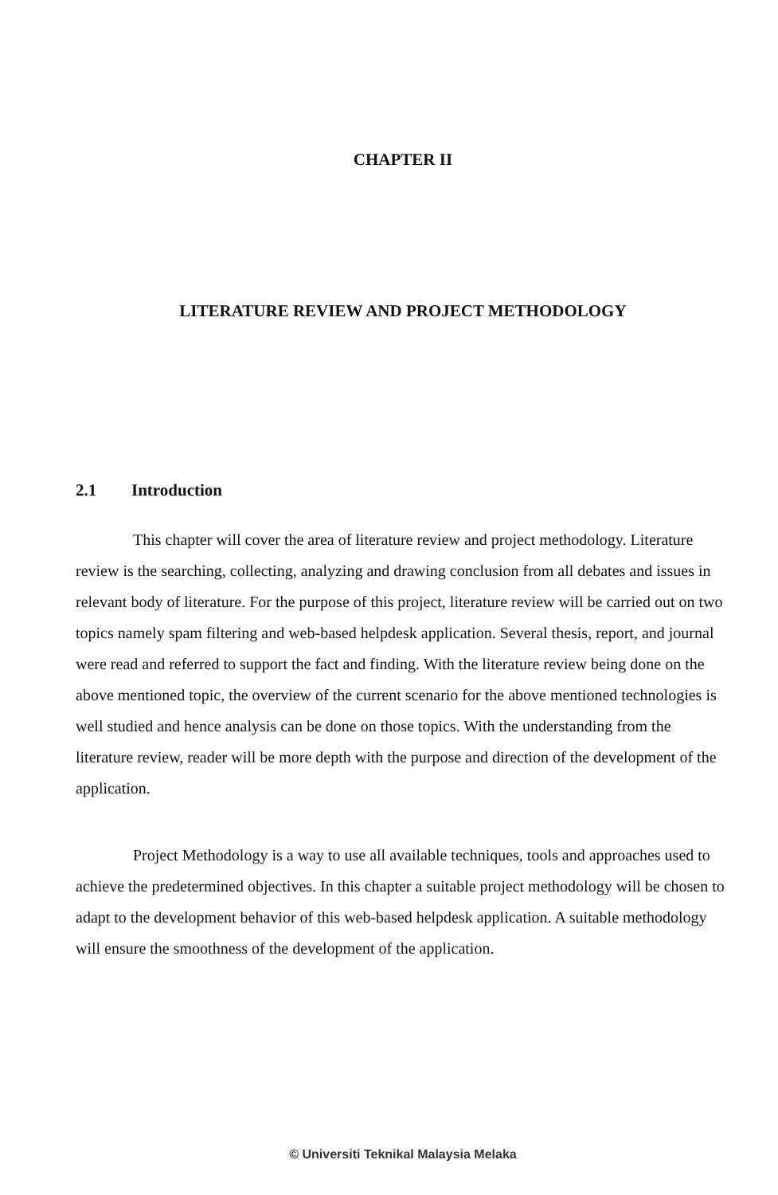CHAPTER II
LITERATURE REVIEW AND PROJECT METHODOLOGY
2.1 Introduction
This chapter will cover the area of literature review and project methodology. Literature review is the searching, collecting, analyzing and drawing conclusion from all debates and issues in relevant body of literature. For the purpose of this project, literature review will be carried out on two topics namely spam filtering and web-based helpdesk application. Several thesis, report, and journal were read and referred to support the fact and finding. With the literature review being done on the above mentioned topic, the overview of the current scenario for the above mentioned technologies is well studied and hence analysis can be done on those topics. With the understanding from the literature review, reader will be more depth with the purpose and direction of the development of the application.
Project Methodology is a way to use all available techniques, tools and approaches used to achieve the predetermined objectives. In this chapter a suitable project methodology will be chosen to adapt to the development behavior of this web-based helpdesk application. A suitable methodology will ensure the smoothness of the development of the application.
© Universiti Teknikal Malaysia Melaka